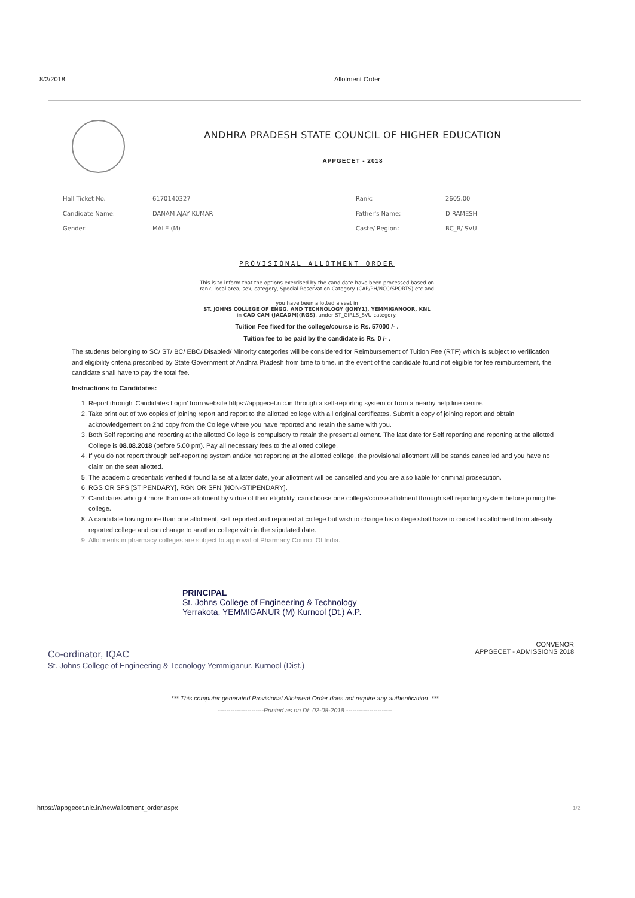8/2/2018 Allotment Order
ANDHRA PRADESH STATE COUNCIL OF HIGHER EDUCATION
APPGECET - 2018
| Hall Ticket No. | 6170140327 | Rank: | 2605.00 |
| Candidate Name: | DANAM AJAY KUMAR | Father's Name: | D RAMESH |
| Gender: | MALE (M) | Caste/ Region: | BC_B/ SVU |
PROVISIONAL ALLOTMENT ORDER
This is to inform that the options exercised by the candidate have been processed based on
rank, local area, sex, category, Special Reservation Category (CAP/PH/NCC/SPORTS) etc and
you have been allotted a seat in
ST. JOHNS COLLEGE OF ENGG. AND TECHNOLOGY (JONY1), YEMMIGANOOR, KNL
in CAD CAM (JACADM)(RGS), under ST_GIRLS_SVU category.
Tuition Fee fixed for the college/course is Rs. 57000 /- .
Tuition fee to be paid by the candidate is Rs. 0 /- .
The students belonging to SC/ ST/ BC/ EBC/ Disabled/ Minority categories will be considered for Reimbursement of Tuition Fee (RTF) which is subject to verification and eligibility criteria prescribed by State Government of Andhra Pradesh from time to time. in the event of the candidate found not eligible for fee reimbursement, the candidate shall have to pay the total fee.
Instructions to Candidates:
1. Report through 'Candidates Login' from website https://appgecet.nic.in through a self-reporting system or from a nearby help line centre.
2. Take print out of two copies of joining report and report to the allotted college with all original certificates. Submit a copy of joining report and obtain acknowledgement on 2nd copy from the College where you have reported and retain the same with you.
3. Both Self reporting and reporting at the allotted College is compulsory to retain the present allotment. The last date for Self reporting and reporting at the allotted College is 08.08.2018 (before 5.00 pm). Pay all necessary fees to the allotted college.
4. If you do not report through self-reporting system and/or not reporting at the allotted college, the provisional allotment will be stands cancelled and you have no claim on the seat allotted.
5. The academic credentials verified if found false at a later date, your allotment will be cancelled and you are also liable for criminal prosecution.
6. RGS OR SFS [STIPENDARY], RGN OR SFN [NON-STIPENDARY].
7. Candidates who got more than one allotment by virtue of their eligibility, can choose one college/course allotment through self reporting system before joining the college.
8. A candidate having more than one allotment, self reported and reported at college but wish to change his college shall have to cancel his allotment from already reported college and can change to another college with in the stipulated date.
9. Allotments in pharmacy colleges are subject to approval of Pharmacy Council Of India.
PRINCIPAL
St. Johns College of Engineering & Technology
Yerrakota, YEMMIGANUR (M) Kurnool (Dt.) A.P.
CONVENOR
APPGECET - ADMISSIONS 2018
Co-ordinator, IQAC
St. Johns College of Engineering & Tecnology Yemmiganur. Kurnool (Dist.)
*** This computer generated Provisional Allotment Order does not require any authentication. ***
----------------------Printed as on Dt: 02-08-2018 ----------------------
https://appgecet.nic.in/new/allotment_order.aspx
1/2